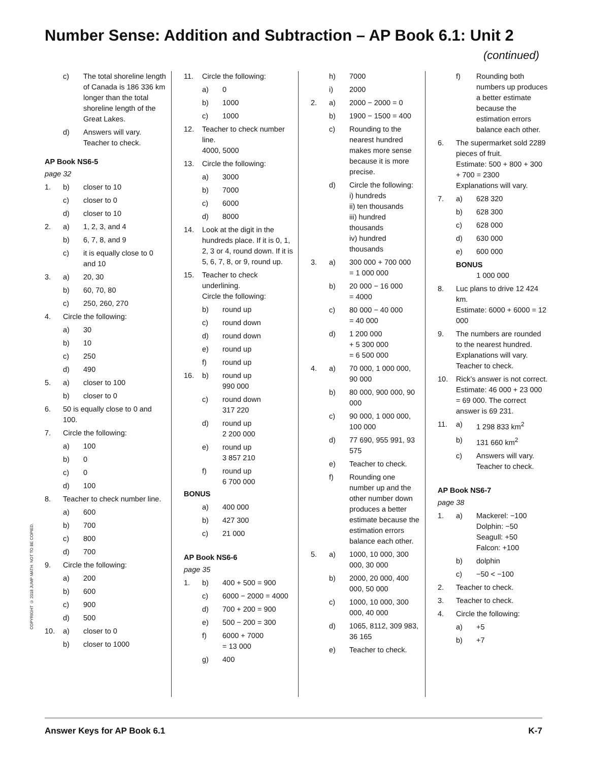Number Sense: Addition and Subtraction – AP Book 6.1: Unit 2
(continued)
c) The total shoreline length of Canada is 186 336 km longer than the total shoreline length of the Great Lakes.
d) Answers will vary. Teacher to check.
AP Book NS6-5
page 32
1. b) closer to 10
c) closer to 0
d) closer to 10
2. a) 1, 2, 3, and 4
b) 6, 7, 8, and 9
c) it is equally close to 0 and 10
3. a) 20, 30
b) 60, 70, 80
c) 250, 260, 270
4. Circle the following:
a) 30
b) 10
c) 250
d) 490
5. a) closer to 100
b) closer to 0
6. 50 is equally close to 0 and 100.
7. Circle the following:
a) 100
b) 0
c) 0
d) 100
8. Teacher to check number line.
a) 600
b) 700
c) 800
d) 700
9. Circle the following:
a) 200
b) 600
c) 900
d) 500
10. a) closer to 0
b) closer to 1000
11. Circle the following:
a) 0
b) 1000
c) 1000
12. Teacher to check number line.
4000, 5000
13. Circle the following:
a) 3000
b) 7000
c) 6000
d) 8000
14. Look at the digit in the hundreds place. If it is 0, 1, 2, 3 or 4, round down. If it is 5, 6, 7, 8, or 9, round up.
15. Teacher to check underlining.
Circle the following:
b) round up
c) round down
d) round down
e) round up
f) round up
16. b) round up
990 000
c) round down
317 220
d) round up
2 200 000
e) round up
3 857 210
f) round up
6 700 000
BONUS
a) 400 000
b) 427 300
c) 21 000
AP Book NS6-6
page 35
1. b) 400 + 500 = 900
c) 6000 − 2000 = 4000
d) 700 + 200 = 900
e) 500 − 200 = 300
f) 6000 + 7000
= 13 000
g) 400
h) 7000
i) 2000
2. a) 2000 − 2000 = 0
b) 1900 − 1500 = 400
c) Rounding to the nearest hundred makes more sense because it is more precise.
d) Circle the following:
i) hundreds
ii) ten thousands
iii) hundred thousands
iv) hundred thousands
3. a) 300 000 + 700 000
= 1 000 000
b) 20 000 − 16 000
= 4000
c) 80 000 − 40 000
= 40 000
d) 1 200 000
+ 5 300 000
= 6 500 000
4. a) 70 000, 1 000 000, 90 000
b) 80 000, 900 000, 90 000
c) 90 000, 1 000 000, 100 000
d) 77 690, 955 991, 93 575
e) Teacher to check.
f) Rounding one number up and the other number down produces a better estimate because the estimation errors balance each other.
5. a) 1000, 10 000, 300 000, 30 000
b) 2000, 20 000, 400 000, 50 000
c) 1000, 10 000, 300 000, 40 000
d) 1065, 8112, 309 983, 36 165
e) Teacher to check.
f) Rounding both numbers up produces a better estimate because the estimation errors balance each other.
6. The supermarket sold 2289 pieces of fruit.
Estimate: 500 + 800 + 300 + 700 = 2300
Explanations will vary.
7. a) 628 320
b) 628 300
c) 628 000
d) 630 000
e) 600 000
BONUS
1 000 000
8. Luc plans to drive 12 424 km.
Estimate: 6000 + 6000 = 12 000
9. The numbers are rounded to the nearest hundred. Explanations will vary. Teacher to check.
10. Rick’s answer is not correct.
Estimate: 46 000 + 23 000 = 69 000. The correct answer is 69 231.
11. a) 1 298 833 km<sup>2</sup>
b) 131 660 km<sup>2</sup>
c) Answers will vary. Teacher to check.
AP Book NS6-7
page 38
1. a) Mackerel: −100
Dolphin: −50
Seagull: +50
Falcon: +100
b) dolphin
c) −50 < −100
2. Teacher to check.
3. Teacher to check.
4. Circle the following:
a) +5
b) +7
COPYRIGHT © 2018 JUMP MATH: NOT TO BE COPIED.
Answer Keys for AP Book 6.1 K-7